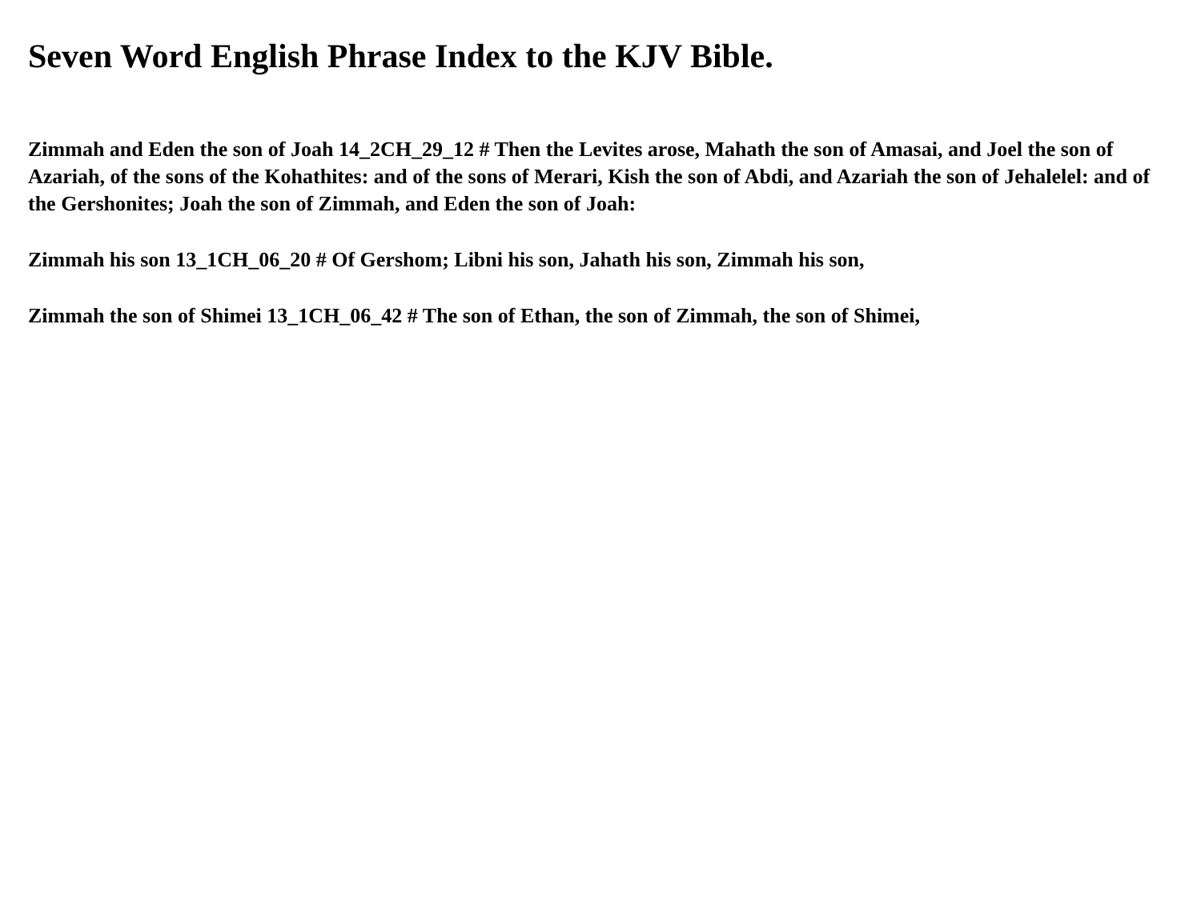Seven Word English Phrase Index to the KJV Bible.
Zimmah and Eden the son of Joah 14_2CH_29_12 # Then the Levites arose, Mahath the son of Amasai, and Joel the son of Azariah, of the sons of the Kohathites: and of the sons of Merari, Kish the son of Abdi, and Azariah the son of Jehalelel: and of the Gershonites; Joah the son of Zimmah, and Eden the son of Joah:
Zimmah his son 13_1CH_06_20 # Of Gershom; Libni his son, Jahath his son, Zimmah his son,
Zimmah the son of Shimei 13_1CH_06_42 # The son of Ethan, the son of Zimmah, the son of Shimei,